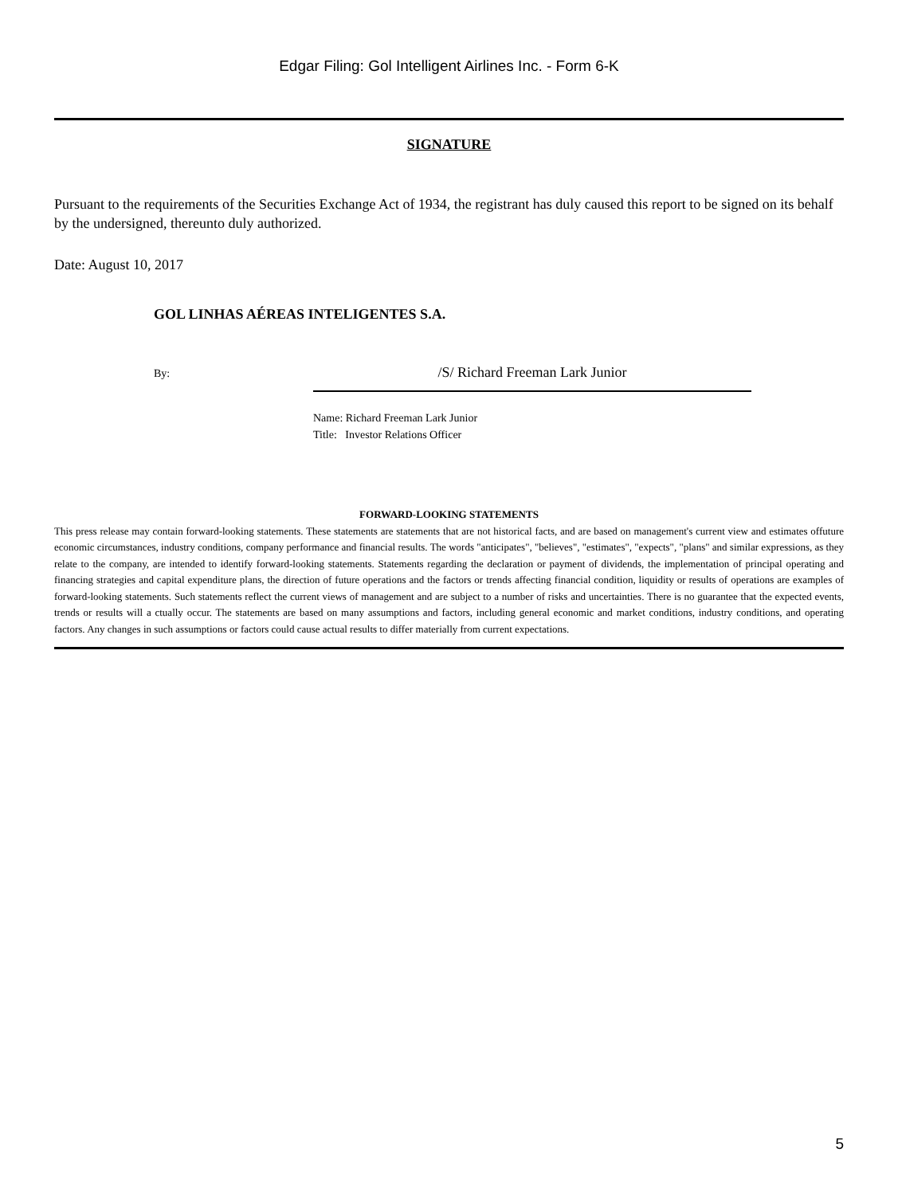Edgar Filing: Gol Intelligent Airlines Inc. - Form 6-K
SIGNATURE
Pursuant to the requirements of the Securities Exchange Act of 1934, the registrant has duly caused this report to be signed on its behalf by the undersigned, thereunto duly authorized.
Date: August 10, 2017
GOL LINHAS AÉREAS INTELIGENTES S.A.
By:
/S/ Richard Freeman Lark Junior
Name: Richard Freeman Lark Junior
Title: Investor Relations Officer
FORWARD-LOOKING STATEMENTS
This press release may contain forward-looking statements. These statements are statements that are not historical facts, and are based on management's current view and estimates offuture economic circumstances, industry conditions, company performance and financial results. The words "anticipates", "believes", "estimates", "expects", "plans" and similar expressions, as they relate to the company, are intended to identify forward-looking statements. Statements regarding the declaration or payment of dividends, the implementation of principal operating and financing strategies and capital expenditure plans, the direction of future operations and the factors or trends affecting financial condition, liquidity or results of operations are examples of forward-looking statements. Such statements reflect the current views of management and are subject to a number of risks and uncertainties. There is no guarantee that the expected events, trends or results will a ctually occur. The statements are based on many assumptions and factors, including general economic and market conditions, industry conditions, and operating factors. Any changes in such assumptions or factors could cause actual results to differ materially from current expectations.
5